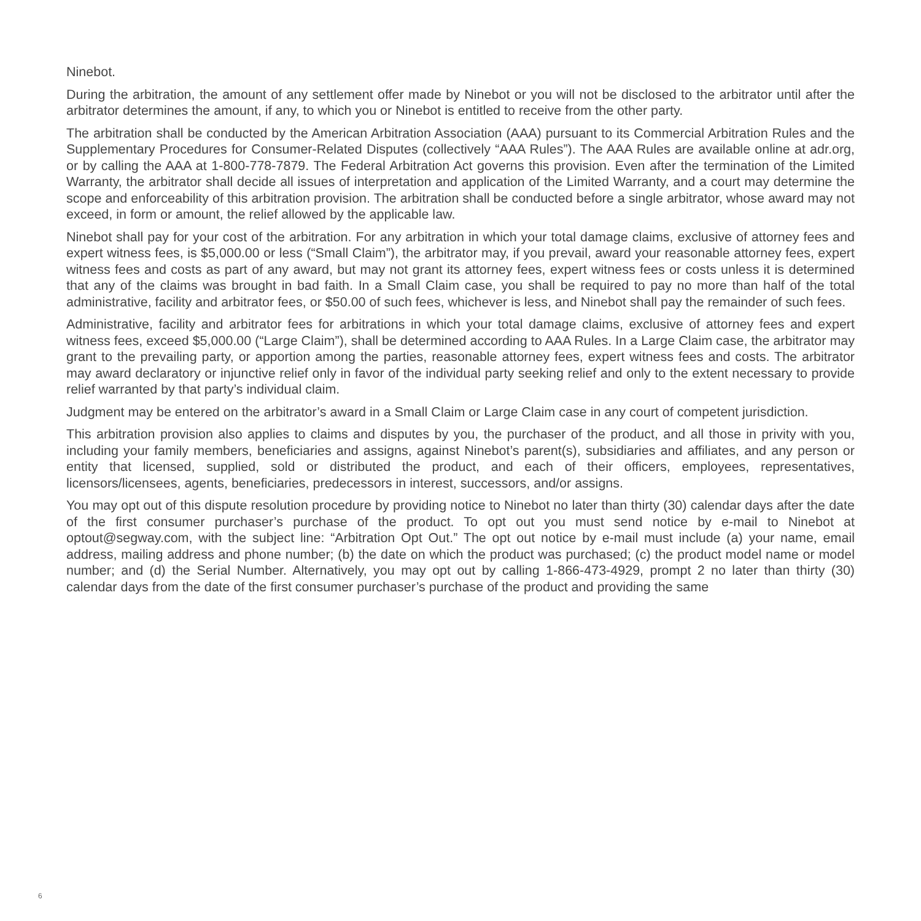Ninebot.
During the arbitration, the amount of any settlement offer made by Ninebot or you will not be disclosed to the arbitrator until after the arbitrator determines the amount, if any, to which you or Ninebot is entitled to receive from the other party.
The arbitration shall be conducted by the American Arbitration Association (AAA) pursuant to its Commercial Arbitration Rules and the Supplementary Procedures for Consumer-Related Disputes (collectively “AAA Rules”). The AAA Rules are available online at adr.org, or by calling the AAA at 1-800-778-7879. The Federal Arbitration Act governs this provision. Even after the termination of the Limited Warranty, the arbitrator shall decide all issues of interpretation and application of the Limited Warranty, and a court may determine the scope and enforceability of this arbitration provision. The arbitration shall be conducted before a single arbitrator, whose award may not exceed, in form or amount, the relief allowed by the applicable law.
Ninebot shall pay for your cost of the arbitration. For any arbitration in which your total damage claims, exclusive of attorney fees and expert witness fees, is $5,000.00 or less (“Small Claim”), the arbitrator may, if you prevail, award your reasonable attorney fees, expert witness fees and costs as part of any award, but may not grant its attorney fees, expert witness fees or costs unless it is determined that any of the claims was brought in bad faith. In a Small Claim case, you shall be required to pay no more than half of the total administrative, facility and arbitrator fees, or $50.00 of such fees, whichever is less, and Ninebot shall pay the remainder of such fees.
Administrative, facility and arbitrator fees for arbitrations in which your total damage claims, exclusive of attorney fees and expert witness fees, exceed $5,000.00 (“Large Claim”), shall be determined according to AAA Rules. In a Large Claim case, the arbitrator may grant to the prevailing party, or apportion among the parties, reasonable attorney fees, expert witness fees and costs. The arbitrator may award declaratory or injunctive relief only in favor of the individual party seeking relief and only to the extent necessary to provide relief warranted by that party’s individual claim.
Judgment may be entered on the arbitrator’s award in a Small Claim or Large Claim case in any court of competent jurisdiction.
This arbitration provision also applies to claims and disputes by you, the purchaser of the product, and all those in privity with you, including your family members, beneficiaries and assigns, against Ninebot’s parent(s), subsidiaries and affiliates, and any person or entity that licensed, supplied, sold or distributed the product, and each of their officers, employees, representatives, licensors/licensees, agents, beneficiaries, predecessors in interest, successors, and/or assigns.
You may opt out of this dispute resolution procedure by providing notice to Ninebot no later than thirty (30) calendar days after the date of the first consumer purchaser’s purchase of the product. To opt out you must send notice by e-mail to Ninebot at optout@segway.com, with the subject line: “Arbitration Opt Out.” The opt out notice by e-mail must include (a) your name, email address, mailing address and phone number; (b) the date on which the product was purchased; (c) the product model name or model number; and (d) the Serial Number. Alternatively, you may opt out by calling 1-866-473-4929, prompt 2 no later than thirty (30) calendar days from the date of the first consumer purchaser’s purchase of the product and providing the same
6